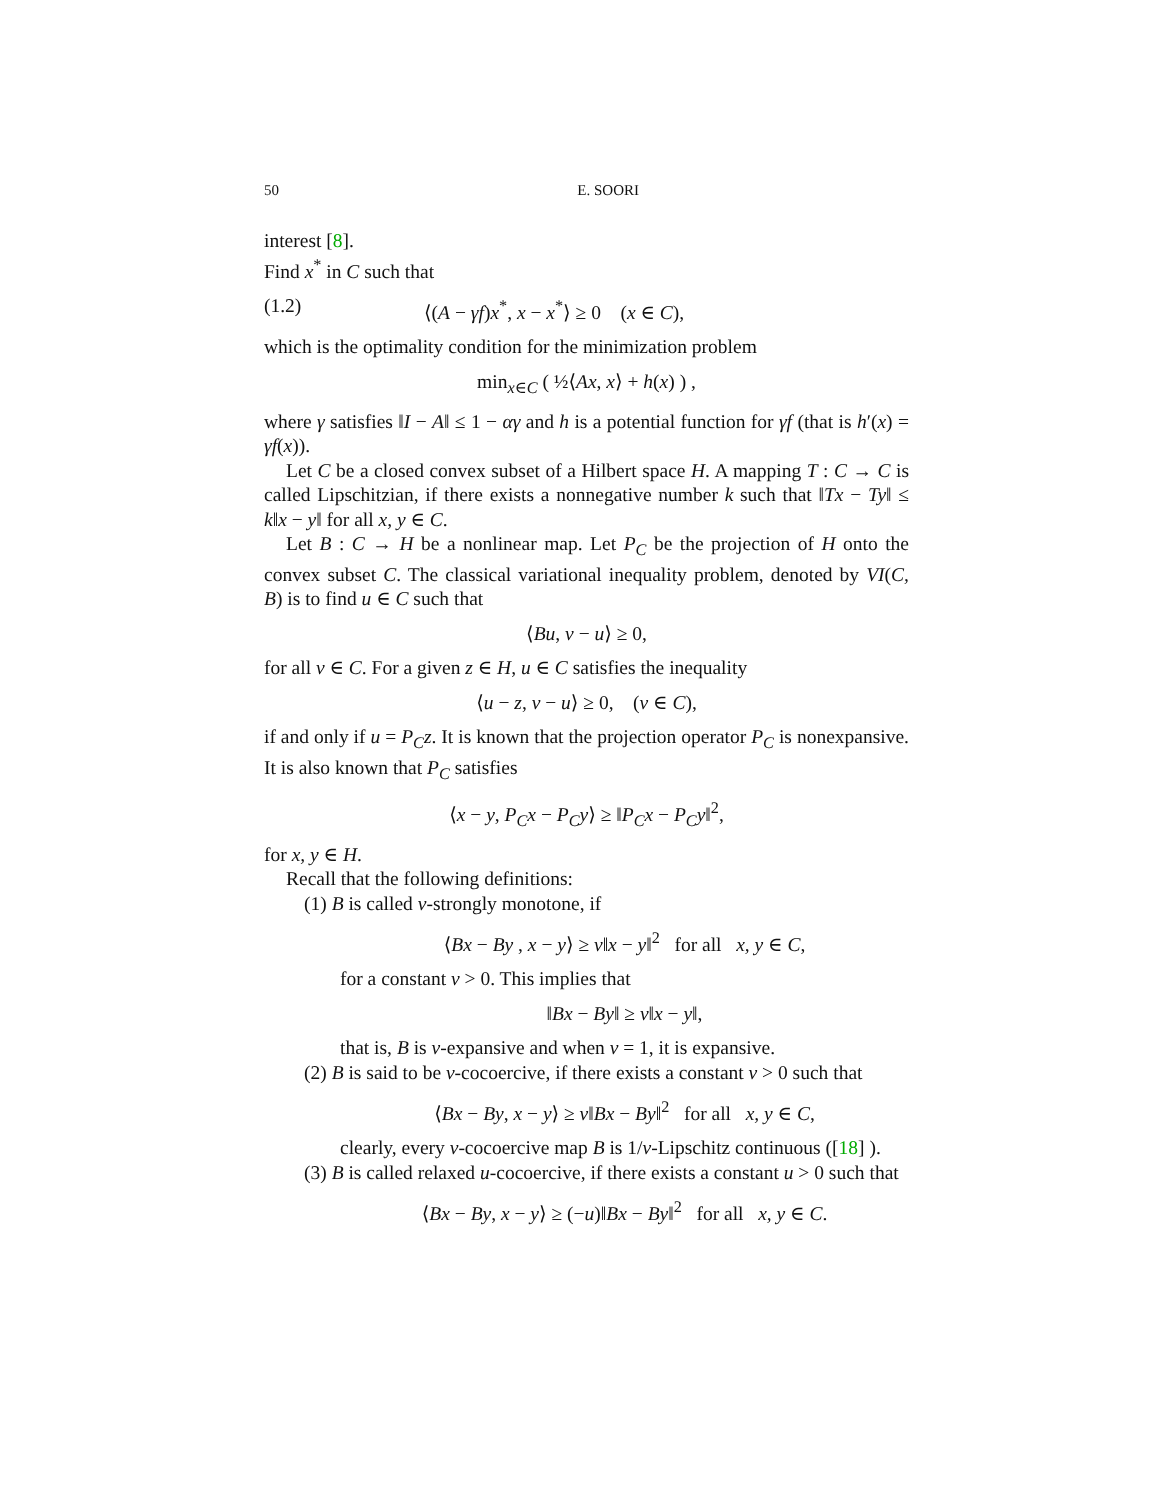50 E. SOORI
interest [8].
Find x<sup>*</sup> in C such that
(1.2) ⟨(A − γf)x<sup>*</sup>, x − x<sup>*</sup>⟩ ≥ 0 (x ∈ C),
which is the optimality condition for the minimization problem
min<sub>x∈C</sub> ( ½⟨Ax, x⟩ + h(x) ) ,
where γ satisfies ‖I − A‖ ≤ 1 − αγ and h is a potential function for γf (that is h′(x) = γf(x)).
Let C be a closed convex subset of a Hilbert space H. A mapping T : C → C is called Lipschitzian, if there exists a nonnegative number k such that ‖Tx − Ty‖ ≤ k‖x − y‖ for all x, y ∈ C.
Let B : C → H be a nonlinear map. Let P<sub>C</sub> be the projection of H onto the convex subset C. The classical variational inequality problem, denoted by VI(C, B) is to find u ∈ C such that
⟨Bu, v − u⟩ ≥ 0,
for all v ∈ C. For a given z ∈ H, u ∈ C satisfies the inequality
⟨u − z, v − u⟩ ≥ 0, (v ∈ C),
if and only if u = P<sub>C</sub>z. It is known that the projection operator P<sub>C</sub> is nonexpansive. It is also known that P<sub>C</sub> satisfies
⟨x − y, P<sub>C</sub>x − P<sub>C</sub>y⟩ ≥ ‖P<sub>C</sub>x − P<sub>C</sub>y‖<sup>2</sup>,
for x, y ∈ H.
Recall that the following definitions:
(1) B is called v-strongly monotone, if
⟨Bx − By , x − y⟩ ≥ v‖x − y‖<sup>2</sup> for all x, y ∈ C,
for a constant v > 0. This implies that
‖Bx − By‖ ≥ v‖x − y‖,
that is, B is v-expansive and when v = 1, it is expansive.
(2) B is said to be v-cocoercive, if there exists a constant v > 0 such that
⟨Bx − By, x − y⟩ ≥ v‖Bx − By‖<sup>2</sup> for all x, y ∈ C,
clearly, every v-cocoercive map B is 1/v-Lipschitz continuous ([18] ).
(3) B is called relaxed u-cocoercive, if there exists a constant u > 0 such that
⟨Bx − By, x − y⟩ ≥ (−u)‖Bx − By‖<sup>2</sup> for all x, y ∈ C.